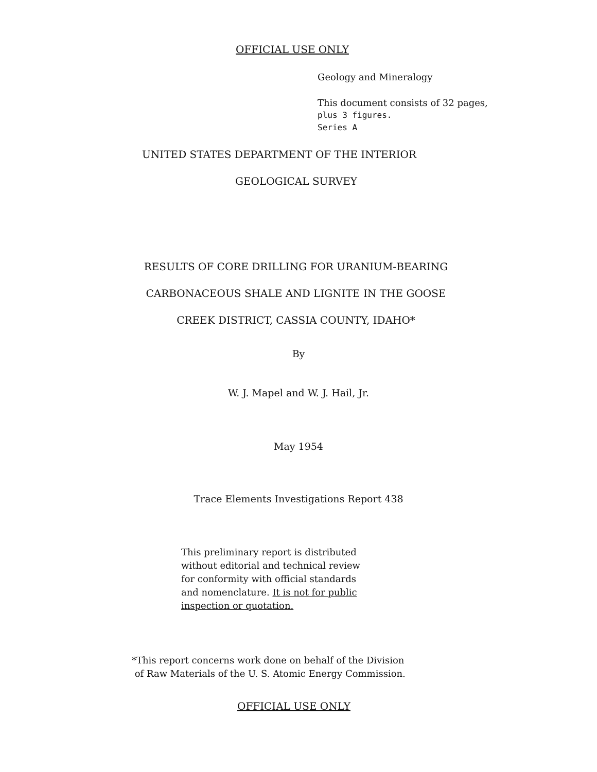OFFICIAL USE ONLY
Geology and Mineralogy
This document consists of 32 pages,
plus 3 figures.
Series A
UNITED STATES DEPARTMENT OF THE INTERIOR
GEOLOGICAL SURVEY
RESULTS OF CORE DRILLING FOR URANIUM-BEARING
CARBONACEOUS SHALE AND LIGNITE IN THE GOOSE
CREEK DISTRICT, CASSIA COUNTY, IDAHO*
By
W. J. Mapel and W. J. Hail, Jr.
May 1954
Trace Elements Investigations Report 438
This preliminary report is distributed
without editorial and technical review
for conformity with official standards
and nomenclature. It is not for public
inspection or quotation.
*This report concerns work done on behalf of the Division
of Raw Materials of the U. S. Atomic Energy Commission.
OFFICIAL USE ONLY